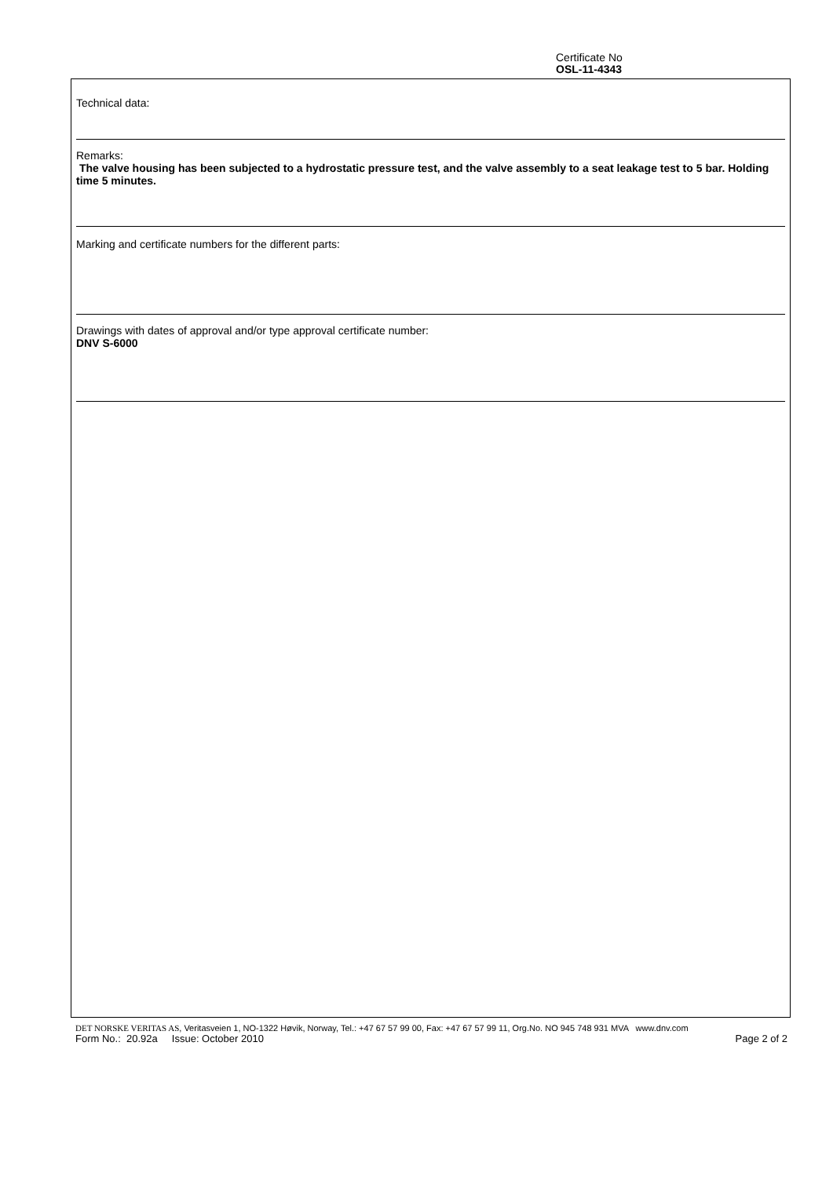Certificate No
OSL-11-4343
Technical data:
Remarks:
The valve housing has been subjected to a hydrostatic pressure test, and the valve assembly to a seat leakage test to 5 bar. Holding time 5 minutes.
Marking and certificate numbers for the different parts:
Drawings with dates of approval and/or type approval certificate number:
DNV S-6000
DET NORSKE VERITAS AS, Veritasveien 1, NO-1322 Høvik, Norway, Tel.: +47 67 57 99 00, Fax: +47 67 57 99 11, Org.No. NO 945 748 931 MVA www.dnv.com
Form No.: 20.92a Issue: October 2010 Page 2 of 2